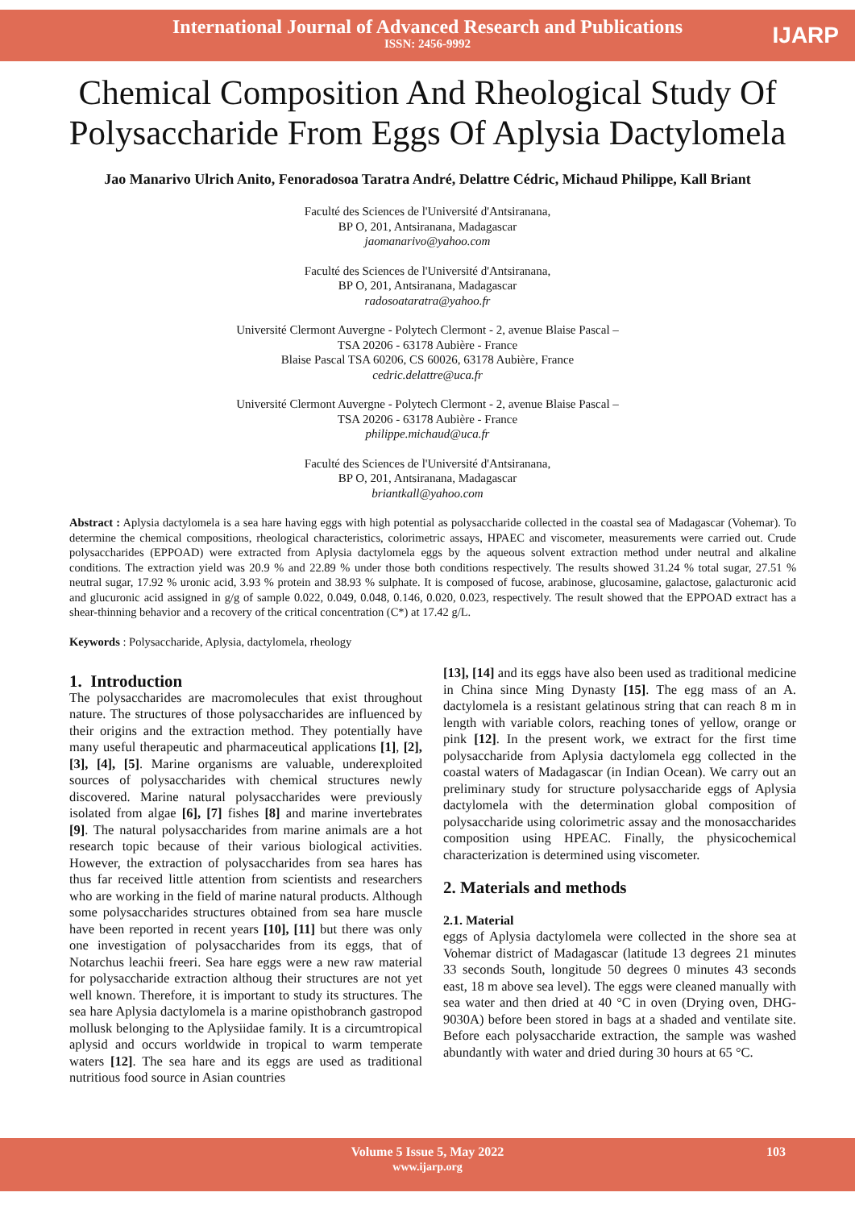International Journal of Advanced Research and Publications
ISSN: 2456-9992
IJARP
Chemical Composition And Rheological Study Of Polysaccharide From Eggs Of Aplysia Dactylomela
Jao Manarivo Ulrich Anito, Fenoradosoa Taratra André, Delattre Cédric, Michaud Philippe, Kall Briant
Faculté des Sciences de l'Université d'Antsiranana,
BP O, 201, Antsiranana, Madagascar
jaomanarivo@yahoo.com
Faculté des Sciences de l'Université d'Antsiranana,
BP O, 201, Antsiranana, Madagascar
radosoataratra@yahoo.fr
Université Clermont Auvergne - Polytech Clermont - 2, avenue Blaise Pascal –
TSA 20206 - 63178 Aubière - France
Blaise Pascal TSA 60206, CS 60026, 63178 Aubière, France
cedric.delattre@uca.fr
Université Clermont Auvergne - Polytech Clermont - 2, avenue Blaise Pascal –
TSA 20206 - 63178 Aubière - France
philippe.michaud@uca.fr
Faculté des Sciences de l'Université d'Antsiranana,
BP O, 201, Antsiranana, Madagascar
briantkall@yahoo.com
Abstract : Aplysia dactylomela is a sea hare having eggs with high potential as polysaccharide collected in the coastal sea of Madagascar (Vohemar). To determine the chemical compositions, rheological characteristics, colorimetric assays, HPAEC and viscometer, measurements were carried out. Crude polysaccharides (EPPOAD) were extracted from Aplysia dactylomela eggs by the aqueous solvent extraction method under neutral and alkaline conditions. The extraction yield was 20.9 % and 22.89 % under those both conditions respectively. The results showed 31.24 % total sugar, 27.51 % neutral sugar, 17.92 % uronic acid, 3.93 % protein and 38.93 % sulphate. It is composed of fucose, arabinose, glucosamine, galactose, galacturonic acid and glucuronic acid assigned in g/g of sample 0.022, 0.049, 0.048, 0.146, 0.020, 0.023, respectively. The result showed that the EPPOAD extract has a shear-thinning behavior and a recovery of the critical concentration (C*) at 17.42 g/L.
Keywords : Polysaccharide, Aplysia, dactylomela, rheology
1. Introduction
The polysaccharides are macromolecules that exist throughout nature. The structures of those polysaccharides are influenced by their origins and the extraction method. They potentially have many useful therapeutic and pharmaceutical applications [1], [2], [3], [4], [5]. Marine organisms are valuable, underexploited sources of polysaccharides with chemical structures newly discovered. Marine natural polysaccharides were previously isolated from algae [6], [7] fishes [8] and marine invertebrates [9]. The natural polysaccharides from marine animals are a hot research topic because of their various biological activities. However, the extraction of polysaccharides from sea hares has thus far received little attention from scientists and researchers who are working in the field of marine natural products. Although some polysaccharides structures obtained from sea hare muscle have been reported in recent years [10], [11] but there was only one investigation of polysaccharides from its eggs, that of Notarchus leachii freeri. Sea hare eggs were a new raw material for polysaccharide extraction althoug their structures are not yet well known. Therefore, it is important to study its structures. The sea hare Aplysia dactylomela is a marine opisthobranch gastropod mollusk belonging to the Aplysiidae family. It is a circumtropical aplysid and occurs worldwide in tropical to warm temperate waters [12]. The sea hare and its eggs are used as traditional nutritious food source in Asian countries
[13], [14] and its eggs have also been used as traditional medicine in China since Ming Dynasty [15]. The egg mass of an A. dactylomela is a resistant gelatinous string that can reach 8 m in length with variable colors, reaching tones of yellow, orange or pink [12]. In the present work, we extract for the first time polysaccharide from Aplysia dactylomela egg collected in the coastal waters of Madagascar (in Indian Ocean). We carry out an preliminary study for structure polysaccharide eggs of Aplysia dactylomela with the determination global composition of polysaccharide using colorimetric assay and the monosaccharides composition using HPEAC. Finally, the physicochemical characterization is determined using viscometer.
2. Materials and methods
2.1. Material
eggs of Aplysia dactylomela were collected in the shore sea at Vohemar district of Madagascar (latitude 13 degrees 21 minutes 33 seconds South, longitude 50 degrees 0 minutes 43 seconds east, 18 m above sea level). The eggs were cleaned manually with sea water and then dried at 40 °C in oven (Drying oven, DHG-9030A) before been stored in bags at a shaded and ventilate site. Before each polysaccharide extraction, the sample was washed abundantly with water and dried during 30 hours at 65 °C.
Volume 5 Issue 5, May 2022
www.ijarp.org
103